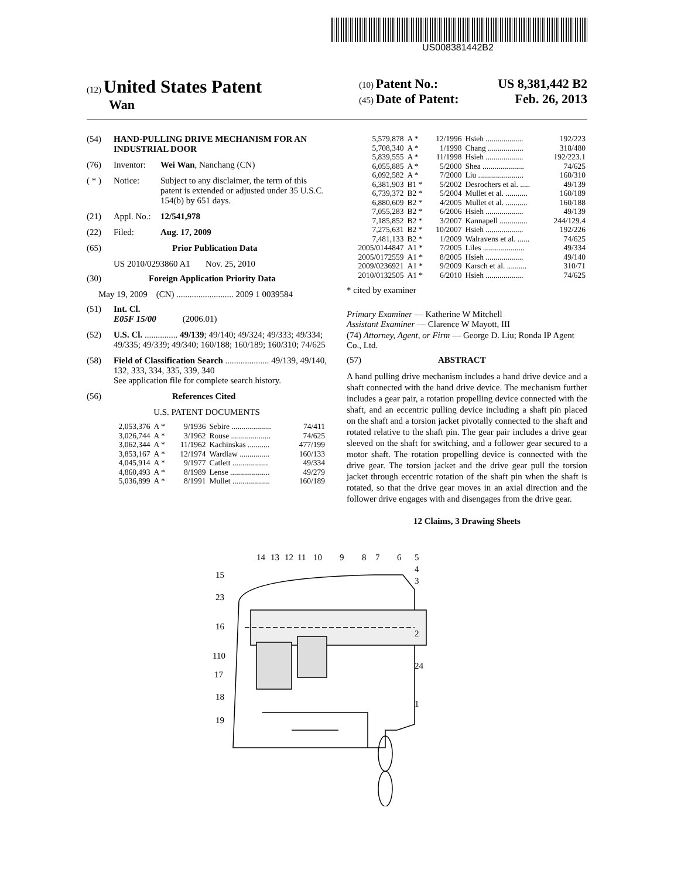US008381442B2
(12) United States Patent
Wan
(10) Patent No.: US 8,381,442 B2
(45) Date of Patent: Feb. 26, 2013
(54) HAND-PULLING DRIVE MECHANISM FOR AN INDUSTRIAL DOOR
(76) Inventor: Wei Wan, Nanchang (CN)
( * ) Notice: Subject to any disclaimer, the term of this patent is extended or adjusted under 35 U.S.C. 154(b) by 651 days.
(21) Appl. No.: 12/541,978
(22) Filed: Aug. 17, 2009
(65) Prior Publication Data
US 2010/0293860 A1 Nov. 25, 2010
(30) Foreign Application Priority Data
May 19, 2009 (CN) .......................... 2009 1 0039584
(51) Int. Cl.
E05F 15/00 (2006.01)
(52) U.S. Cl. ............... 49/139; 49/140; 49/324; 49/333; 49/334; 49/335; 49/339; 49/340; 160/188; 160/189; 160/310; 74/625
(58) Field of Classification Search .................... 49/139, 49/140, 132, 333, 334, 335, 339, 340
See application file for complete search history.
(56) References Cited
U.S. PATENT DOCUMENTS
| 2,053,376 | A * | 9/1936 | Sebire .................... | 74/411 |
| 3,026,744 | A * | 3/1962 | Rouse .................... | 74/625 |
| 3,062,344 | A * | 11/1962 | Kachinskas ........... | 477/199 |
| 3,853,167 | A * | 12/1974 | Wardlaw ............... | 160/133 |
| 4,045,914 | A * | 9/1977 | Catlett .................. | 49/334 |
| 4,860,493 | A * | 8/1989 | Lense .................... | 49/279 |
| 5,036,899 | A * | 8/1991 | Mullet ................... | 160/189 |
| 5,579,878 | A * | 12/1996 | Hsieh ................... | 192/223 |
| 5,708,340 | A * | 1/1998 | Chang .................. | 318/480 |
| 5,839,555 | A * | 11/1998 | Hsieh ................... | 192/223.1 |
| 6,055,885 | A * | 5/2000 | Shea ..................... | 74/625 |
| 6,092,582 | A * | 7/2000 | Liu ....................... | 160/310 |
| 6,381,903 | B1 * | 5/2002 | Desrochers et al. ..... | 49/139 |
| 6,739,372 | B2 * | 5/2004 | Mullet et al. ........... | 160/189 |
| 6,880,609 | B2 * | 4/2005 | Mullet et al. ........... | 160/188 |
| 7,055,283 | B2 * | 6/2006 | Hsieh ................... | 49/139 |
| 7,185,852 | B2 * | 3/2007 | Kannapell .............. | 244/129.4 |
| 7,275,631 | B2 * | 10/2007 | Hsieh ................... | 192/226 |
| 7,481,133 | B2 * | 1/2009 | Walravens et al. ...... | 74/625 |
| 2005/0144847 | A1 * | 7/2005 | Liles ..................... | 49/334 |
| 2005/0172559 | A1 * | 8/2005 | Hsieh ................... | 49/140 |
| 2009/0236921 | A1 * | 9/2009 | Karsch et al. .......... | 310/71 |
| 2010/0132505 | A1 * | 6/2010 | Hsieh ................... | 74/625 |
* cited by examiner
Primary Examiner — Katherine W Mitchell
Assistant Examiner — Clarence W Mayott, III
(74) Attorney, Agent, or Firm — George D. Liu; Ronda IP Agent Co., Ltd.
(57) ABSTRACT
A hand pulling drive mechanism includes a hand drive device and a shaft connected with the hand drive device. The mechanism further includes a gear pair, a rotation propelling device connected with the shaft, and an eccentric pulling device including a shaft pin placed on the shaft and a torsion jacket pivotally connected to the shaft and rotated relative to the shaft pin. The gear pair includes a drive gear sleeved on the shaft for switching, and a follower gear secured to a motor shaft. The rotation propelling device is connected with the drive gear. The torsion jacket and the drive gear pull the torsion jacket through eccentric rotation of the shaft pin when the shaft is rotated, so that the drive gear moves in an axial direction and the follower drive engages with and disengages from the drive gear.
12 Claims, 3 Drawing Sheets
14
13
12
11
10
9
8
7
6
5
4
3
15
23
16
110
17
18
19
2
24
1